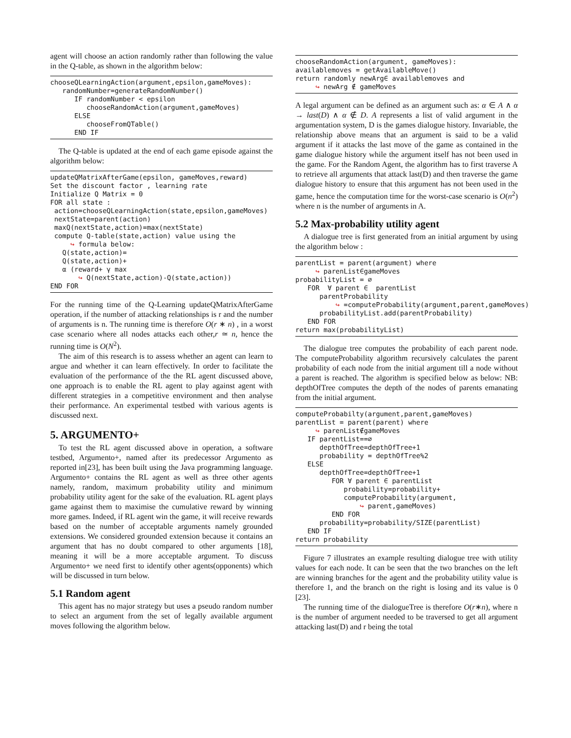agent will choose an action randomly rather than following the value in the Q-table, as shown in the algorithm below:
chooseQLearningAction(argument,epsilon,gameMoves):
   randomNumber=generateRandomNumber()
      IF randomNumber < epsilon
         chooseRandomAction(argument,gameMoves)
      ELSE
         chooseFromQTable()
      END IF
The Q-table is updated at the end of each game episode against the algorithm below:
updateQMatrixAfterGame(epsilon, gameMoves,reward)
Set the discount factor , learning rate
Initialize Q Matrix = 0
FOR all state :
 action=chooseQLearningAction(state,epsilon,gameMoves)
 nextState=parent(action)
 maxQ(nextState,action)=max(nextState)
 compute Q-table(state,action) value using the
     ↪ formula below:
   Q(state,action)=
   Q(state,action)+
   α (reward+ γ max
       ↪ Q(nextState,action)-Q(state,action))
END FOR
For the running time of the Q-Learning updateQMatrixAfterGame operation, if the number of attacking relationships is r and the number of arguments is n. The running time is therefore O(r ∗ n) , in a worst case scenario where all nodes attacks each other,r ≃ n, hence the running time is O(N<sup>2</sup>).
The aim of this research is to assess whether an agent can learn to argue and whether it can learn effectively. In order to facilitate the evaluation of the performance of the the RL agent discussed above, one approach is to enable the RL agent to play against agent with different strategies in a competitive environment and then analyse their performance. An experimental testbed with various agents is discussed next.
5. ARGUMENTO+
To test the RL agent discussed above in operation, a software testbed, Argumento+, named after its predecessor Argumento as reported in[23], has been built using the Java programming language. Argumento+ contains the RL agent as well as three other agents namely, random, maximum probability utility and minimum probability utility agent for the sake of the evaluation. RL agent plays game against them to maximise the cumulative reward by winning more games. Indeed, if RL agent win the game, it will receive rewards based on the number of acceptable arguments namely grounded extensions. We considered grounded extension because it contains an argument that has no doubt compared to other arguments [18], meaning it will be a more acceptable argument. To discuss Argumento+ we need first to identify other agents(opponents) which will be discussed in turn below.
5.1 Random agent
This agent has no major strategy but uses a pseudo random number to select an argument from the set of legally available argument moves following the algorithm below.
chooseRandomAction(argument, gameMoves):
availablemoves = getAvailableMove()
return randomly newArg∈ availablemoves and
     ↪ newArg ∉ gameMoves
A legal argument can be defined as an argument such as: α ∈ A ∧ α → last(D) ∧ α ∉ D. A represents a list of valid argument in the argumentation system, D is the games dialogue history. Invariable, the relationship above means that an argument is said to be a valid argument if it attacks the last move of the game as contained in the game dialogue history while the argument itself has not been used in the game. For the Random Agent, the algorithm has to first traverse A to retrieve all arguments that attack last(D) and then traverse the game dialogue history to ensure that this argument has not been used in the game, hence the computation time for the worst-case scenario is O(n<sup>2</sup>) where n is the number of arguments in A.
5.2 Max-probability utility agent
A dialogue tree is first generated from an initial argument by using the algorithm below :
parentList = parent(argument) where
     ↪ parenList∈gameMoves
probabilityList = ∅
   FOR  ∀ parent ∈  parentList
      parentProbability
          ↪ =computeProbability(argument,parent,gameMoves)
      probabilityList.add(parentProbability)
   END FOR
return max(probabilityList)
The dialogue tree computes the probability of each parent node. The computeProbability algorithm recursively calculates the parent probability of each node from the initial argument till a node without a parent is reached. The algorithm is specified below as below: NB: depthOfTree computes the depth of the nodes of parents emanating from the initial argument.
computeProbabilty(argument,parent,gameMoves)
parentList = parent(parent) where
     ↪ parenList∉gameMoves
   IF parentList==∅
      depthOfTree=depthOfTree+1
      probability = depthOfTree%2
   ELSE
      depthOfTree=depthOfTree+1
         FOR ∀ parent ∈ parentList
            probability=probability+
            computeProbability(argument,
                ↪ parent,gameMoves)
         END FOR
      probability=probability/SIZE(parentList)
   END IF
return probability
Figure 7 illustrates an example resulting dialogue tree with utility values for each node. It can be seen that the two branches on the left are winning branches for the agent and the probability utility value is therefore 1, and the branch on the right is losing and its value is 0 [23].
The running time of the dialogueTree is therefore O(r∗n), where n is the number of argument needed to be traversed to get all argument attacking last(D) and r being the total